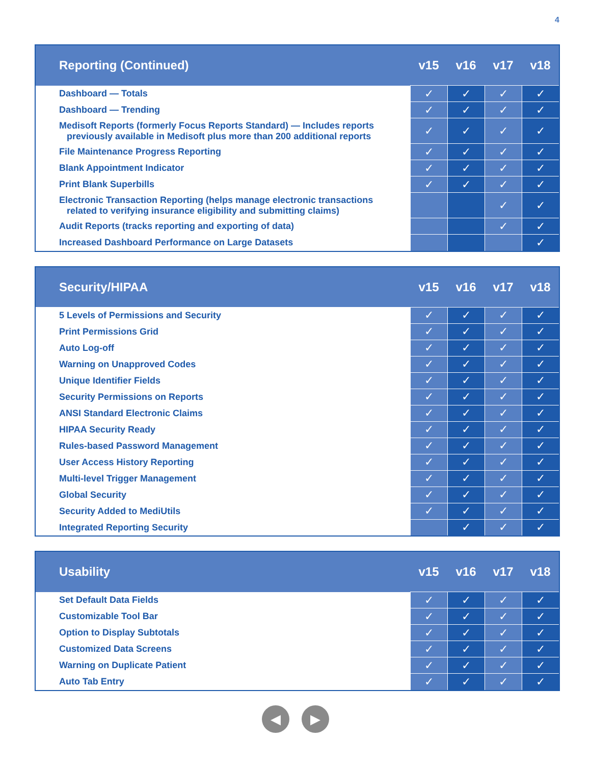4
| Reporting (Continued) | v15 | v16 | v17 | v18 |
| --- | --- | --- | --- | --- |
| Dashboard — Totals | ✓ | ✓ | ✓ | ✓ |
| Dashboard — Trending | ✓ | ✓ | ✓ | ✓ |
| Medisoft Reports (formerly Focus Reports Standard) — Includes reports previously available in Medisoft plus more than 200 additional reports | ✓ | ✓ | ✓ | ✓ |
| File Maintenance Progress Reporting | ✓ | ✓ | ✓ | ✓ |
| Blank Appointment Indicator | ✓ | ✓ | ✓ | ✓ |
| Print Blank Superbills | ✓ | ✓ | ✓ | ✓ |
| Electronic Transaction Reporting (helps manage electronic transactions related to verifying insurance eligibility and submitting claims) | | | ✓ | ✓ |
| Audit Reports (tracks reporting and exporting of data) | | | ✓ | ✓ |
| Increased Dashboard Performance on Large Datasets | | | | ✓ |
| Security/HIPAA | v15 | v16 | v17 | v18 |
| --- | --- | --- | --- | --- |
| 5 Levels of Permissions and Security | ✓ | ✓ | ✓ | ✓ |
| Print Permissions Grid | ✓ | ✓ | ✓ | ✓ |
| Auto Log-off | ✓ | ✓ | ✓ | ✓ |
| Warning on Unapproved Codes | ✓ | ✓ | ✓ | ✓ |
| Unique Identifier Fields | ✓ | ✓ | ✓ | ✓ |
| Security Permissions on Reports | ✓ | ✓ | ✓ | ✓ |
| ANSI Standard Electronic Claims | ✓ | ✓ | ✓ | ✓ |
| HIPAA Security Ready | ✓ | ✓ | ✓ | ✓ |
| Rules-based Password Management | ✓ | ✓ | ✓ | ✓ |
| User Access History Reporting | ✓ | ✓ | ✓ | ✓ |
| Multi-level Trigger Management | ✓ | ✓ | ✓ | ✓ |
| Global Security | ✓ | ✓ | ✓ | ✓ |
| Security Added to MediUtils | ✓ | ✓ | ✓ | ✓ |
| Integrated Reporting Security | | ✓ | ✓ | ✓ |
| Usability | v15 | v16 | v17 | v18 |
| --- | --- | --- | --- | --- |
| Set Default Data Fields | ✓ | ✓ | ✓ | ✓ |
| Customizable Tool Bar | ✓ | ✓ | ✓ | ✓ |
| Option to Display Subtotals | ✓ | ✓ | ✓ | ✓ |
| Customized Data Screens | ✓ | ✓ | ✓ | ✓ |
| Warning on Duplicate Patient | ✓ | ✓ | ✓ | ✓ |
| Auto Tab Entry | ✓ | ✓ | ✓ | ✓ |
◀ ▶